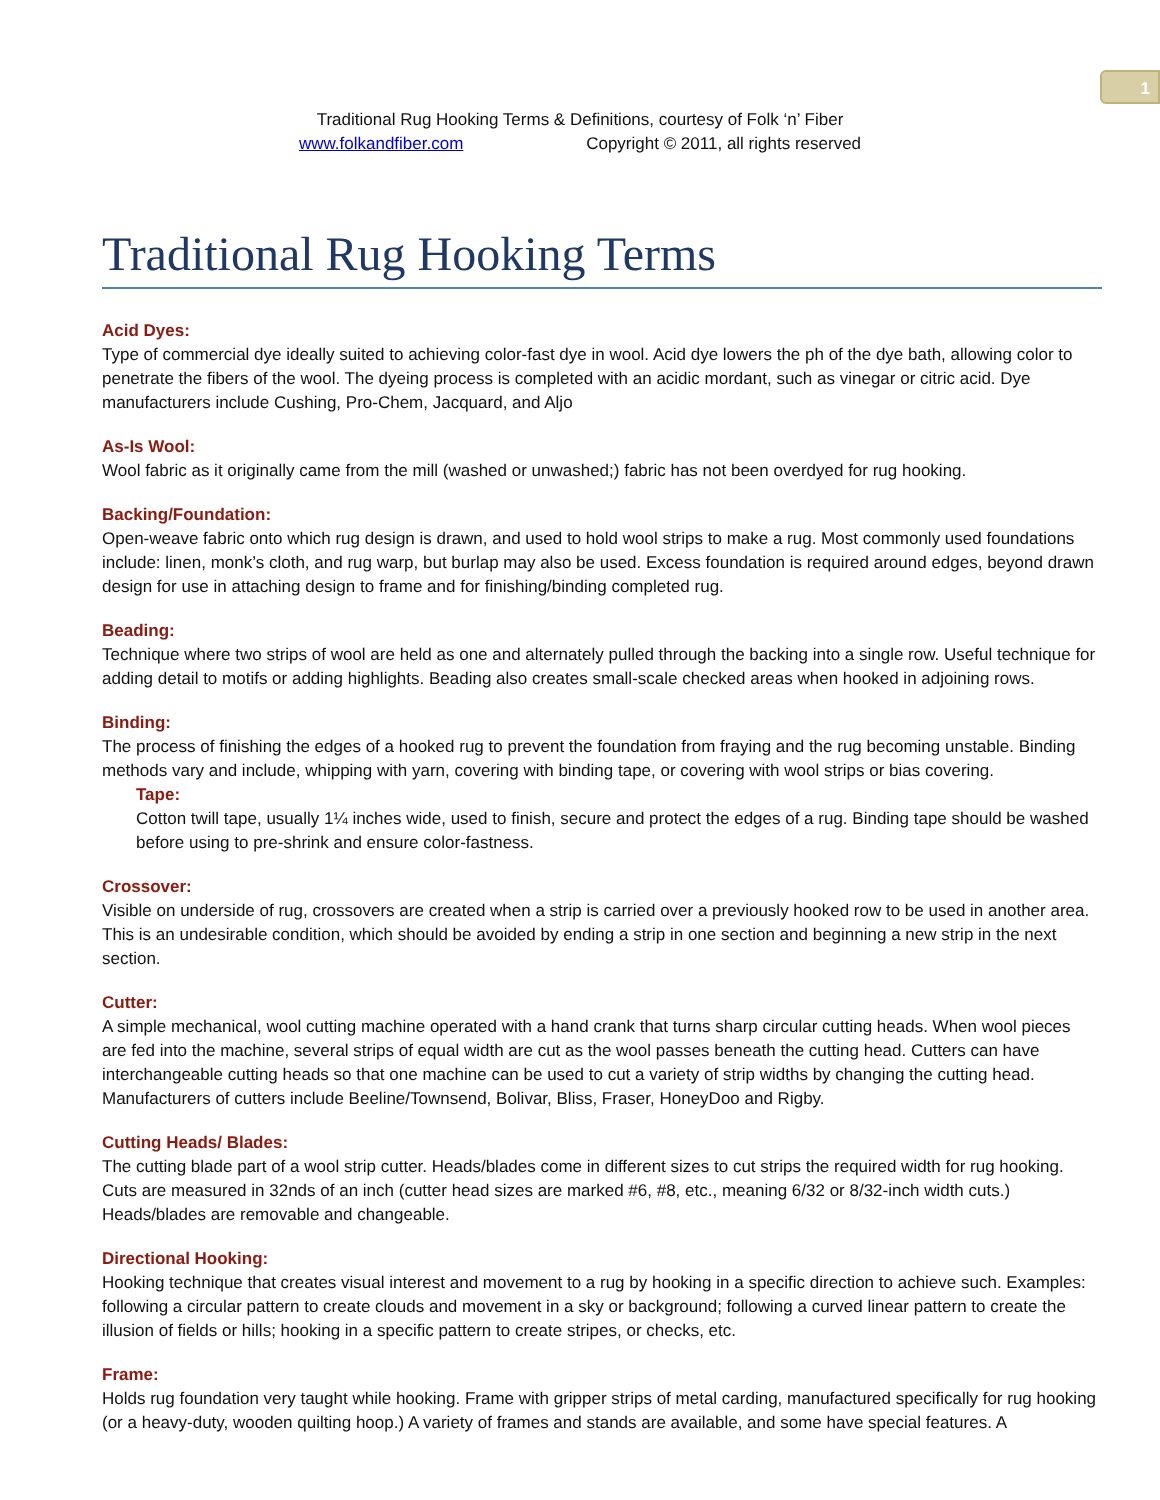1
Traditional Rug Hooking Terms & Definitions, courtesy of Folk ‘n’ Fiber
www.folkandfiber.com Copyright © 2011, all rights reserved
Traditional Rug Hooking Terms
Acid Dyes:
Type of commercial dye ideally suited to achieving color-fast dye in wool. Acid dye lowers the ph of the dye bath, allowing color to penetrate the fibers of the wool. The dyeing process is completed with an acidic mordant, such as vinegar or citric acid. Dye manufacturers include Cushing, Pro-Chem, Jacquard, and Aljo
As-Is Wool:
Wool fabric as it originally came from the mill (washed or unwashed;) fabric has not been overdyed for rug hooking.
Backing/Foundation:
Open-weave fabric onto which rug design is drawn, and used to hold wool strips to make a rug. Most commonly used foundations include: linen, monk’s cloth, and rug warp, but burlap may also be used. Excess foundation is required around edges, beyond drawn design for use in attaching design to frame and for finishing/binding completed rug.
Beading:
Technique where two strips of wool are held as one and alternately pulled through the backing into a single row. Useful technique for adding detail to motifs or adding highlights. Beading also creates small-scale checked areas when hooked in adjoining rows.
Binding:
The process of finishing the edges of a hooked rug to prevent the foundation from fraying and the rug becoming unstable. Binding methods vary and include, whipping with yarn, covering with binding tape, or covering with wool strips or bias covering.
Tape:
Cotton twill tape, usually 1¼ inches wide, used to finish, secure and protect the edges of a rug. Binding tape should be washed before using to pre-shrink and ensure color-fastness.
Crossover:
Visible on underside of rug, crossovers are created when a strip is carried over a previously hooked row to be used in another area. This is an undesirable condition, which should be avoided by ending a strip in one section and beginning a new strip in the next section.
Cutter:
A simple mechanical, wool cutting machine operated with a hand crank that turns sharp circular cutting heads. When wool pieces are fed into the machine, several strips of equal width are cut as the wool passes beneath the cutting head. Cutters can have interchangeable cutting heads so that one machine can be used to cut a variety of strip widths by changing the cutting head. Manufacturers of cutters include Beeline/Townsend, Bolivar, Bliss, Fraser, HoneyDoo and Rigby.
Cutting Heads/ Blades:
The cutting blade part of a wool strip cutter. Heads/blades come in different sizes to cut strips the required width for rug hooking. Cuts are measured in 32nds of an inch (cutter head sizes are marked #6, #8, etc., meaning 6/32 or 8/32-inch width cuts.) Heads/blades are removable and changeable.
Directional Hooking:
Hooking technique that creates visual interest and movement to a rug by hooking in a specific direction to achieve such. Examples: following a circular pattern to create clouds and movement in a sky or background; following a curved linear pattern to create the illusion of fields or hills; hooking in a specific pattern to create stripes, or checks, etc.
Frame:
Holds rug foundation very taught while hooking. Frame with gripper strips of metal carding, manufactured specifically for rug hooking (or a heavy-duty, wooden quilting hoop.) A variety of frames and stands are available, and some have special features. A